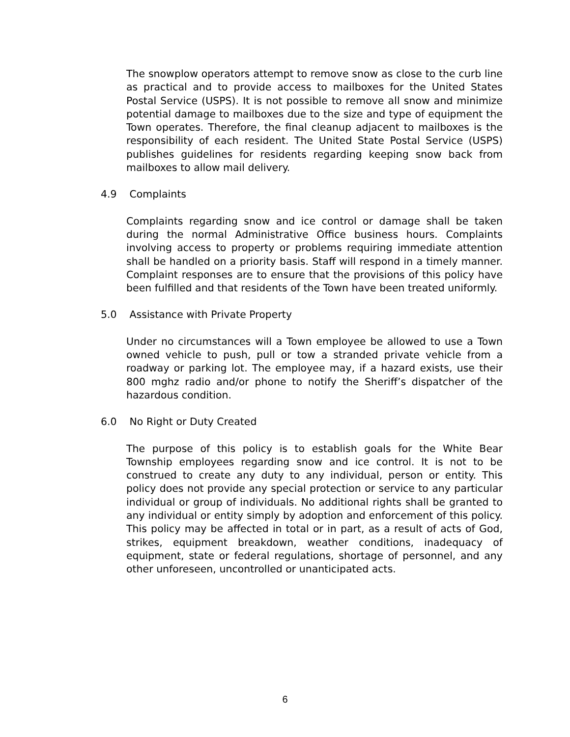The snowplow operators attempt to remove snow as close to the curb line as practical and to provide access to mailboxes for the United States Postal Service (USPS). It is not possible to remove all snow and minimize potential damage to mailboxes due to the size and type of equipment the Town operates. Therefore, the final cleanup adjacent to mailboxes is the responsibility of each resident. The United State Postal Service (USPS) publishes guidelines for residents regarding keeping snow back from mailboxes to allow mail delivery.
4.9 Complaints
Complaints regarding snow and ice control or damage shall be taken during the normal Administrative Office business hours. Complaints involving access to property or problems requiring immediate attention shall be handled on a priority basis. Staff will respond in a timely manner. Complaint responses are to ensure that the provisions of this policy have been fulfilled and that residents of the Town have been treated uniformly.
5.0 Assistance with Private Property
Under no circumstances will a Town employee be allowed to use a Town owned vehicle to push, pull or tow a stranded private vehicle from a roadway or parking lot. The employee may, if a hazard exists, use their 800 mghz radio and/or phone to notify the Sheriff’s dispatcher of the hazardous condition.
6.0 No Right or Duty Created
The purpose of this policy is to establish goals for the White Bear Township employees regarding snow and ice control. It is not to be construed to create any duty to any individual, person or entity. This policy does not provide any special protection or service to any particular individual or group of individuals. No additional rights shall be granted to any individual or entity simply by adoption and enforcement of this policy. This policy may be affected in total or in part, as a result of acts of God, strikes, equipment breakdown, weather conditions, inadequacy of equipment, state or federal regulations, shortage of personnel, and any other unforeseen, uncontrolled or unanticipated acts.
6